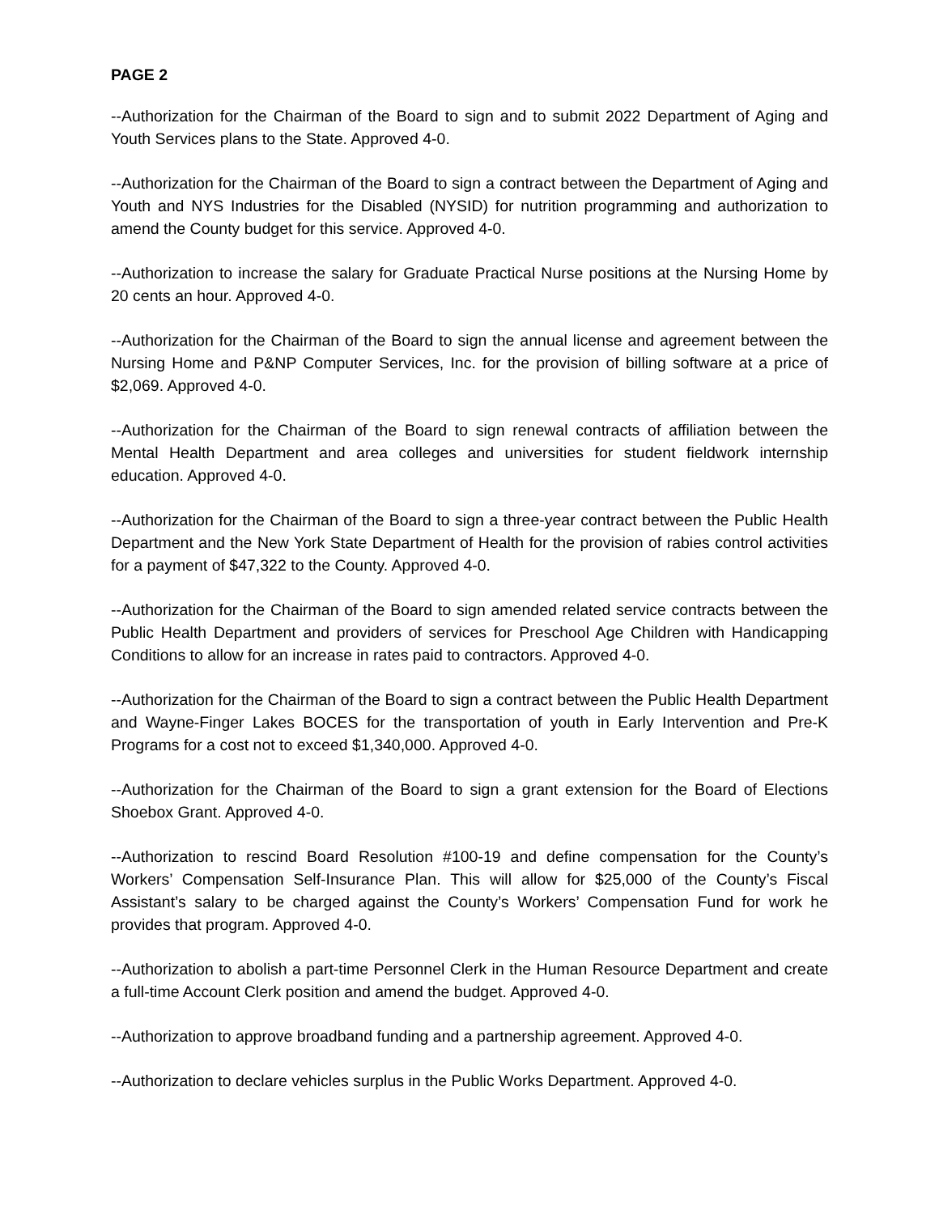PAGE 2
--Authorization for the Chairman of the Board to sign and to submit 2022 Department of Aging and Youth Services plans to the State. Approved 4-0.
--Authorization for the Chairman of the Board to sign a contract between the Department of Aging and Youth and NYS Industries for the Disabled (NYSID) for nutrition programming and authorization to amend the County budget for this service. Approved 4-0.
--Authorization to increase the salary for Graduate Practical Nurse positions at the Nursing Home by 20 cents an hour. Approved 4-0.
--Authorization for the Chairman of the Board to sign the annual license and agreement between the Nursing Home and P&NP Computer Services, Inc. for the provision of billing software at a price of $2,069. Approved 4-0.
--Authorization for the Chairman of the Board to sign renewal contracts of affiliation between the Mental Health Department and area colleges and universities for student fieldwork internship education. Approved 4-0.
--Authorization for the Chairman of the Board to sign a three-year contract between the Public Health Department and the New York State Department of Health for the provision of rabies control activities for a payment of $47,322 to the County. Approved 4-0.
--Authorization for the Chairman of the Board to sign amended related service contracts between the Public Health Department and providers of services for Preschool Age Children with Handicapping Conditions to allow for an increase in rates paid to contractors. Approved 4-0.
--Authorization for the Chairman of the Board to sign a contract between the Public Health Department and Wayne-Finger Lakes BOCES for the transportation of youth in Early Intervention and Pre-K Programs for a cost not to exceed $1,340,000. Approved 4-0.
--Authorization for the Chairman of the Board to sign a grant extension for the Board of Elections Shoebox Grant. Approved 4-0.
--Authorization to rescind Board Resolution #100-19 and define compensation for the County’s Workers’ Compensation Self-Insurance Plan. This will allow for $25,000 of the County’s Fiscal Assistant’s salary to be charged against the County’s Workers’ Compensation Fund for work he provides that program. Approved 4-0.
--Authorization to abolish a part-time Personnel Clerk in the Human Resource Department and create a full-time Account Clerk position and amend the budget. Approved 4-0.
--Authorization to approve broadband funding and a partnership agreement. Approved 4-0.
--Authorization to declare vehicles surplus in the Public Works Department. Approved 4-0.